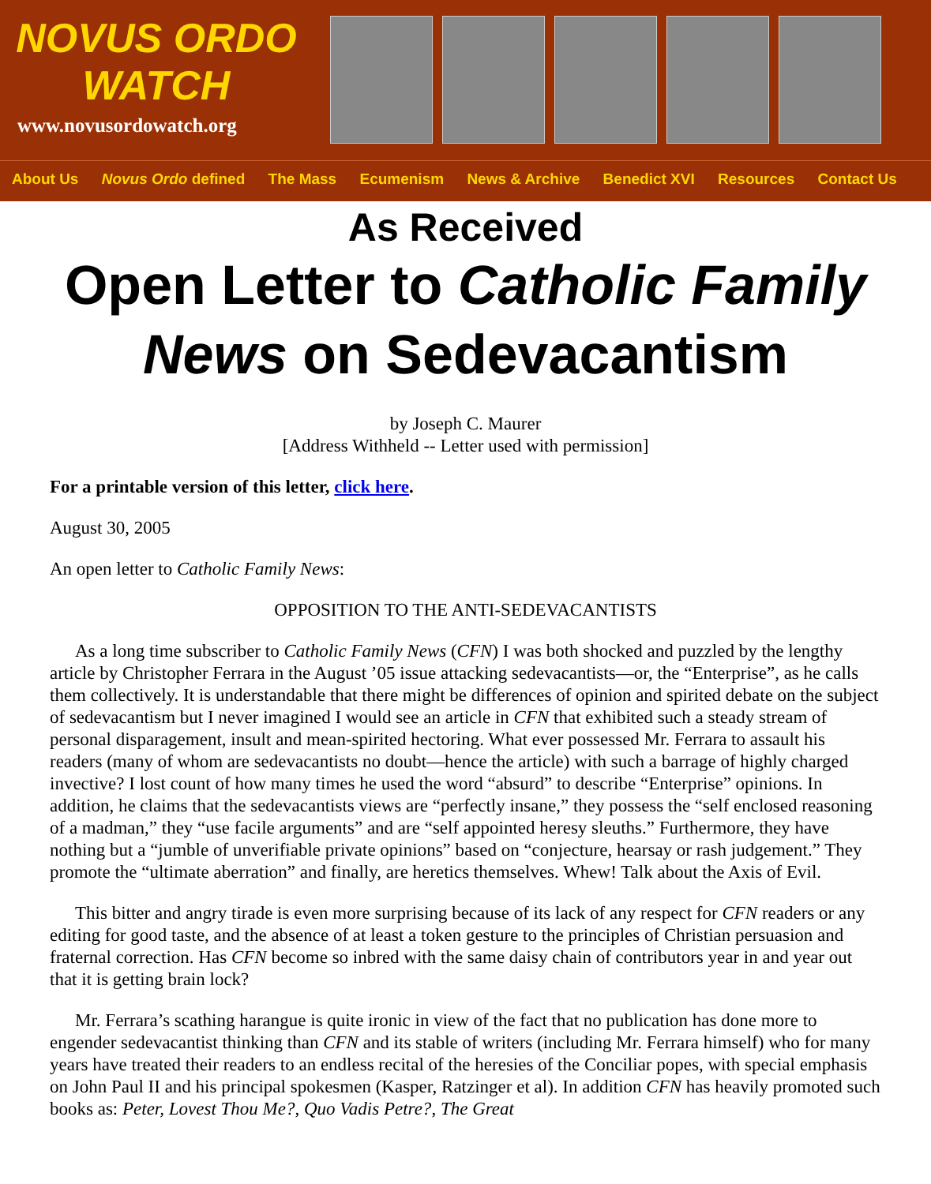NOVUS ORDO
WATCH
www.novusordowatch.org
About Us Novus Ordo defined The Mass Ecumenism News & Archive Benedict XVI Resources Contact Us
As Received
Open Letter to Catholic Family News on Sedevacantism
by Joseph C. Maurer
[Address Withheld -- Letter used with permission]
For a printable version of this letter, click here.
August 30, 2005
An open letter to Catholic Family News:
OPPOSITION TO THE ANTI-SEDEVACANTISTS
As a long time subscriber to Catholic Family News (CFN) I was both shocked and puzzled by the lengthy article by Christopher Ferrara in the August ’05 issue attacking sedevacantists—or, the “Enterprise”, as he calls them collectively. It is understandable that there might be differences of opinion and spirited debate on the subject of sedevacantism but I never imagined I would see an article in CFN that exhibited such a steady stream of personal disparagement, insult and mean-spirited hectoring. What ever possessed Mr. Ferrara to assault his readers (many of whom are sedevacantists no doubt—hence the article) with such a barrage of highly charged invective? I lost count of how many times he used the word “absurd” to describe “Enterprise” opinions. In addition, he claims that the sedevacantists views are “perfectly insane,” they possess the “self enclosed reasoning of a madman,” they “use facile arguments” and are “self appointed heresy sleuths.” Furthermore, they have nothing but a “jumble of unverifiable private opinions” based on “conjecture, hearsay or rash judgement.” They promote the “ultimate aberration” and finally, are heretics themselves. Whew! Talk about the Axis of Evil.
This bitter and angry tirade is even more surprising because of its lack of any respect for CFN readers or any editing for good taste, and the absence of at least a token gesture to the principles of Christian persuasion and fraternal correction. Has CFN become so inbred with the same daisy chain of contributors year in and year out that it is getting brain lock?
Mr. Ferrara’s scathing harangue is quite ironic in view of the fact that no publication has done more to engender sedevacantist thinking than CFN and its stable of writers (including Mr. Ferrara himself) who for many years have treated their readers to an endless recital of the heresies of the Conciliar popes, with special emphasis on John Paul II and his principal spokesmen (Kasper, Ratzinger et al). In addition CFN has heavily promoted such books as: Peter, Lovest Thou Me?, Quo Vadis Petre?, The Great